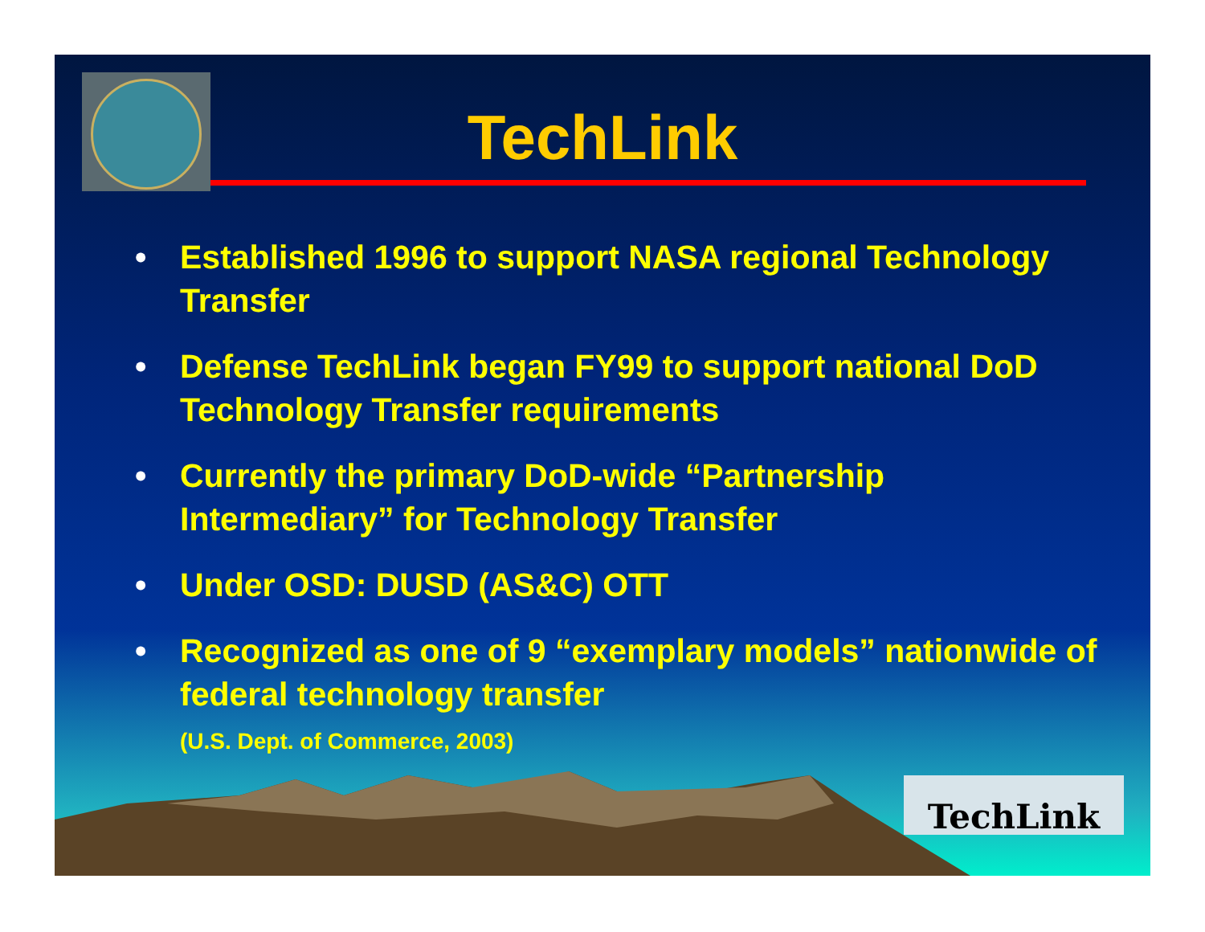TechLink
• Established 1996 to support NASA regional Technology Transfer
• Defense TechLink began FY99 to support national DoD Technology Transfer requirements
• Currently the primary DoD-wide “Partnership Intermediary” for Technology Transfer
• Under OSD: DUSD (AS&C) OTT
• Recognized as one of 9 “exemplary models” nationwide of federal technology transfer
(U.S. Dept. of Commerce, 2003)
TechLink